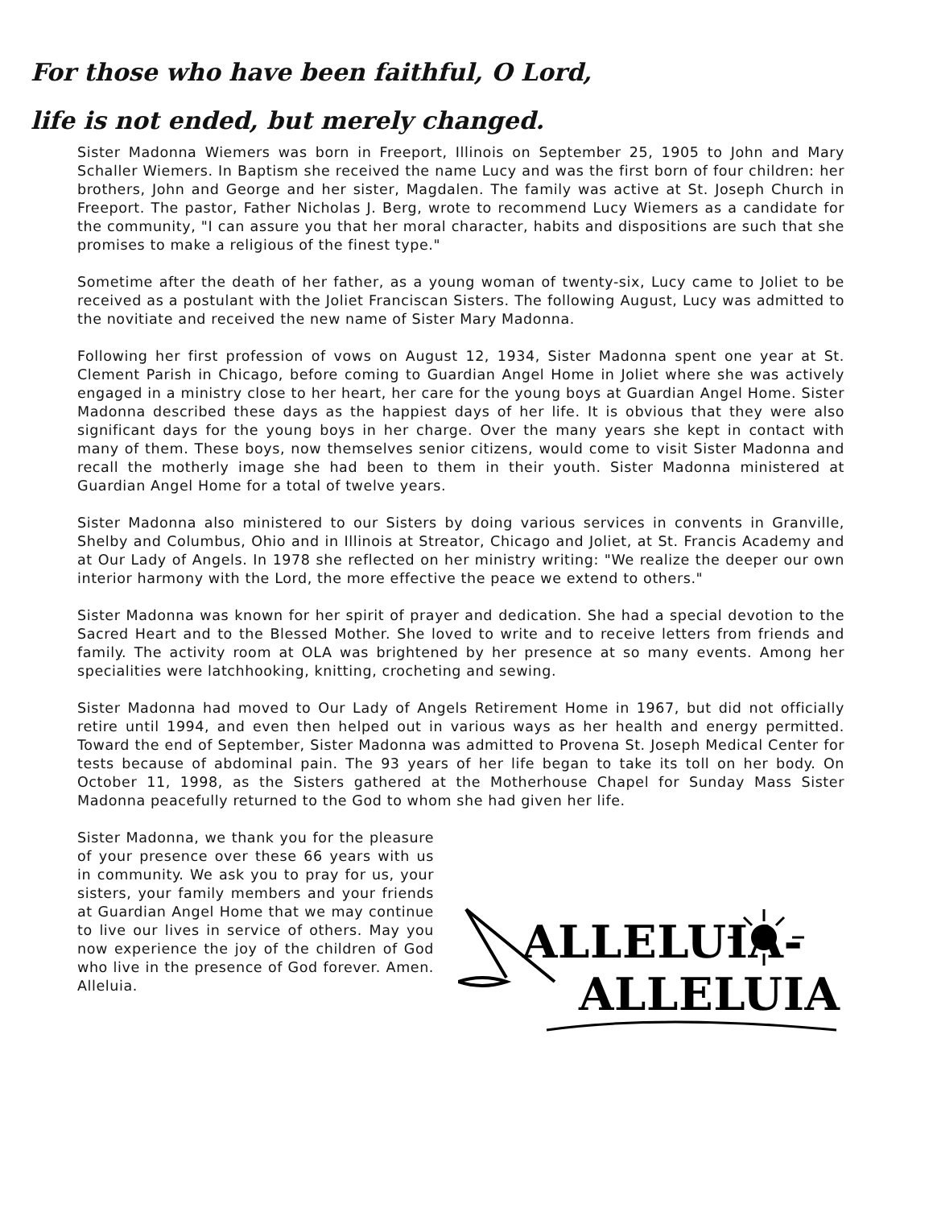For those who have been faithful, O Lord,
life is not ended, but merely changed.
Sister Madonna Wiemers was born in Freeport, Illinois on September 25, 1905 to John and Mary Schaller Wiemers. In Baptism she received the name Lucy and was the first born of four children: her brothers, John and George and her sister, Magdalen. The family was active at St. Joseph Church in Freeport. The pastor, Father Nicholas J. Berg, wrote to recommend Lucy Wiemers as a candidate for the community, "I can assure you that her moral character, habits and dispositions are such that she promises to make a religious of the finest type."
Sometime after the death of her father, as a young woman of twenty-six, Lucy came to Joliet to be received as a postulant with the Joliet Franciscan Sisters. The following August, Lucy was admitted to the novitiate and received the new name of Sister Mary Madonna.
Following her first profession of vows on August 12, 1934, Sister Madonna spent one year at St. Clement Parish in Chicago, before coming to Guardian Angel Home in Joliet where she was actively engaged in a ministry close to her heart, her care for the young boys at Guardian Angel Home. Sister Madonna described these days as the happiest days of her life. It is obvious that they were also significant days for the young boys in her charge. Over the many years she kept in contact with many of them. These boys, now themselves senior citizens, would come to visit Sister Madonna and recall the motherly image she had been to them in their youth. Sister Madonna ministered at Guardian Angel Home for a total of twelve years.
Sister Madonna also ministered to our Sisters by doing various services in convents in Granville, Shelby and Columbus, Ohio and in Illinois at Streator, Chicago and Joliet, at St. Francis Academy and at Our Lady of Angels. In 1978 she reflected on her ministry writing: "We realize the deeper our own interior harmony with the Lord, the more effective the peace we extend to others."
Sister Madonna was known for her spirit of prayer and dedication. She had a special devotion to the Sacred Heart and to the Blessed Mother. She loved to write and to receive letters from friends and family. The activity room at OLA was brightened by her presence at so many events. Among her specialities were latchhooking, knitting, crocheting and sewing.
Sister Madonna had moved to Our Lady of Angels Retirement Home in 1967, but did not officially retire until 1994, and even then helped out in various ways as her health and energy permitted. Toward the end of September, Sister Madonna was admitted to Provena St. Joseph Medical Center for tests because of abdominal pain. The 93 years of her life began to take its toll on her body. On October 11, 1998, as the Sisters gathered at the Motherhouse Chapel for Sunday Mass Sister Madonna peacefully returned to the God to whom she had given her life.
Sister Madonna, we thank you for the pleasure of your presence over these 66 years with us in community. We ask you to pray for us, your sisters, your family members and your friends at Guardian Angel Home that we may continue to live our lives in service of others. May you now experience the joy of the children of God who live in the presence of God forever. Amen. Alleluia.
ALLELUIA-
ALLELUIA